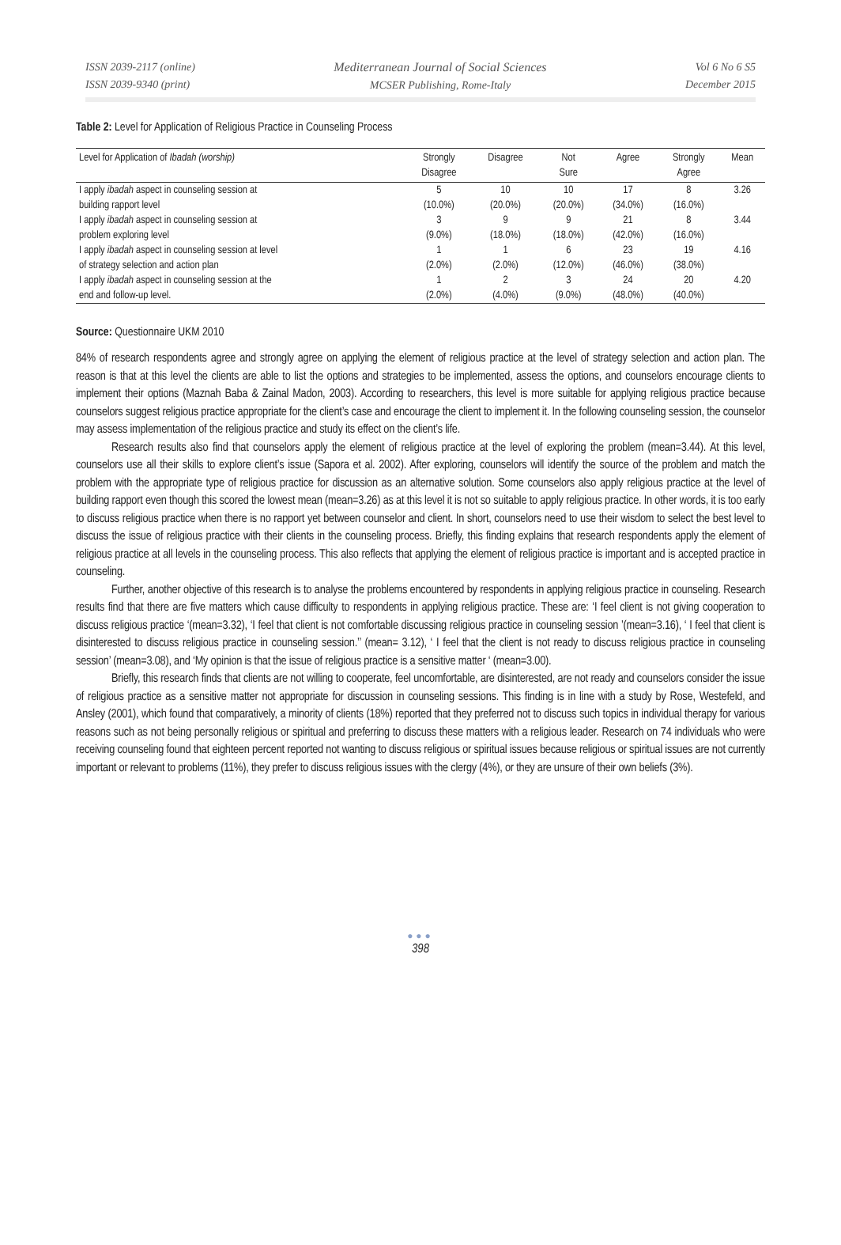ISSN 2039-2117 (online)
ISSN 2039-9340 (print)
Mediterranean Journal of Social Sciences
MCSER Publishing, Rome-Italy
Vol 6 No 6 S5
December 2015
Table 2: Level for Application of Religious Practice in Counseling Process
| Level for Application of Ibadah (worship) | Strongly Disagree | Disagree | Not Sure | Agree | Strongly Agree | Mean |
| --- | --- | --- | --- | --- | --- | --- |
| I apply ibadah aspect in counseling session at building rapport level | 5 (10.0%) | 10 (20.0%) | 10 (20.0%) | 17 (34.0%) | 8 (16.0%) | 3.26 |
| I apply ibadah aspect in counseling session at problem exploring level | 3 (9.0%) | 9 (18.0%) | 9 (18.0%) | 21 (42.0%) | 8 (16.0%) | 3.44 |
| I apply ibadah aspect in counseling session at level of strategy selection and action plan | 1 (2.0%) | 1 (2.0%) | 6 (12.0%) | 23 (46.0%) | 19 (38.0%) | 4.16 |
| I apply ibadah aspect in counseling session at the end and follow-up level. | 1 (2.0%) | 2 (4.0%) | 3 (9.0%) | 24 (48.0%) | 20 (40.0%) | 4.20 |
Source: Questionnaire UKM 2010
84% of research respondents agree and strongly agree on applying the element of religious practice at the level of strategy selection and action plan. The reason is that at this level the clients are able to list the options and strategies to be implemented, assess the options, and counselors encourage clients to implement their options (Maznah Baba & Zainal Madon, 2003). According to researchers, this level is more suitable for applying religious practice because counselors suggest religious practice appropriate for the client’s case and encourage the client to implement it. In the following counseling session, the counselor may assess implementation of the religious practice and study its effect on the client’s life.
Research results also find that counselors apply the element of religious practice at the level of exploring the problem (mean=3.44). At this level, counselors use all their skills to explore client’s issue (Sapora et al. 2002). After exploring, counselors will identify the source of the problem and match the problem with the appropriate type of religious practice for discussion as an alternative solution. Some counselors also apply religious practice at the level of building rapport even though this scored the lowest mean (mean=3.26) as at this level it is not so suitable to apply religious practice. In other words, it is too early to discuss religious practice when there is no rapport yet between counselor and client. In short, counselors need to use their wisdom to select the best level to discuss the issue of religious practice with their clients in the counseling process. Briefly, this finding explains that research respondents apply the element of religious practice at all levels in the counseling process. This also reflects that applying the element of religious practice is important and is accepted practice in counseling.
Further, another objective of this research is to analyse the problems encountered by respondents in applying religious practice in counseling. Research results find that there are five matters which cause difficulty to respondents in applying religious practice. These are: ‘I feel client is not giving cooperation to discuss religious practice ‘(mean=3.32), ‘I feel that client is not comfortable discussing religious practice in counseling session ’(mean=3.16), ‘ I feel that client is disinterested to discuss religious practice in counseling session.’’ (mean= 3.12), ‘ I feel that the client is not ready to discuss religious practice in counseling session’ (mean=3.08), and ‘My opinion is that the issue of religious practice is a sensitive matter ‘ (mean=3.00).
Briefly, this research finds that clients are not willing to cooperate, feel uncomfortable, are disinterested, are not ready and counselors consider the issue of religious practice as a sensitive matter not appropriate for discussion in counseling sessions. This finding is in line with a study by Rose, Westefeld, and Ansley (2001), which found that comparatively, a minority of clients (18%) reported that they preferred not to discuss such topics in individual therapy for various reasons such as not being personally religious or spiritual and preferring to discuss these matters with a religious leader. Research on 74 individuals who were receiving counseling found that eighteen percent reported not wanting to discuss religious or spiritual issues because religious or spiritual issues are not currently important or relevant to problems (11%), they prefer to discuss religious issues with the clergy (4%), or they are unsure of their own beliefs (3%).
●●●
398